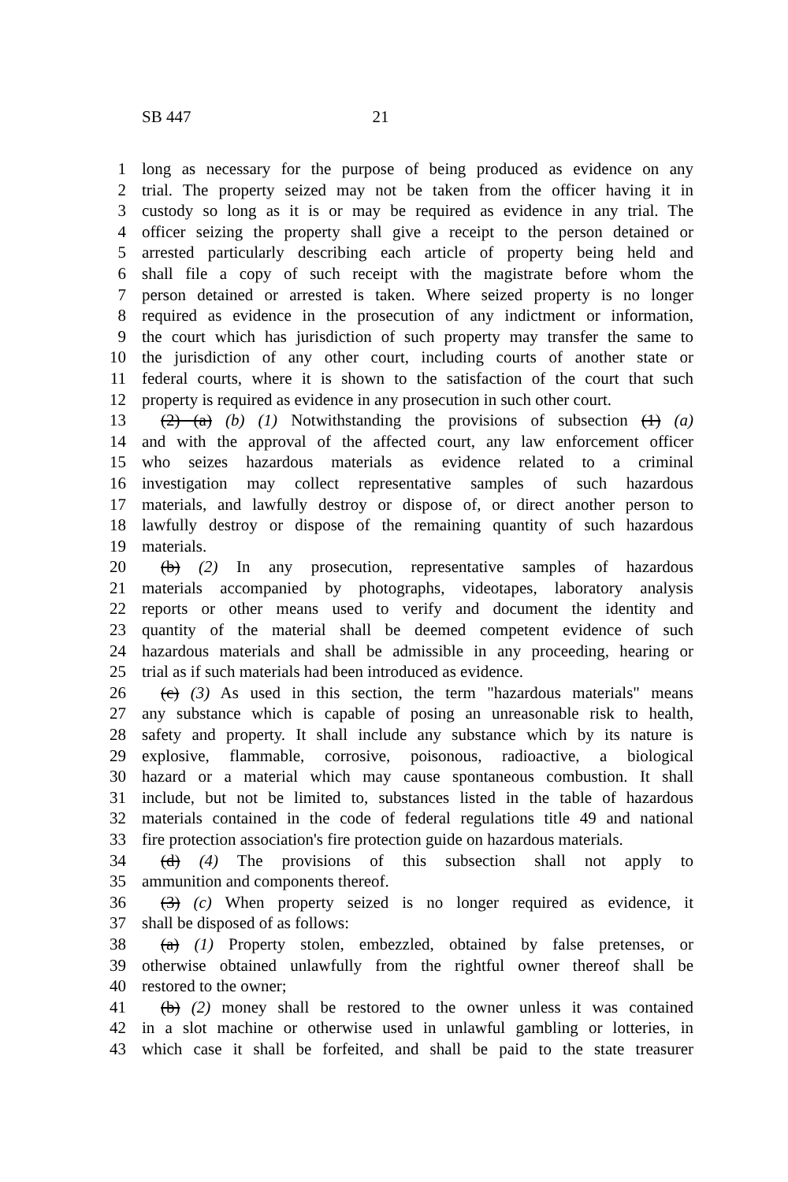SB 447 21
1 long as necessary for the purpose of being produced as evidence on any
2 trial. The property seized may not be taken from the officer having it in
3 custody so long as it is or may be required as evidence in any trial. The
4 officer seizing the property shall give a receipt to the person detained or
5 arrested particularly describing each article of property being held and
6 shall file a copy of such receipt with the magistrate before whom the
7 person detained or arrested is taken. Where seized property is no longer
8 required as evidence in the prosecution of any indictment or information,
9 the court which has jurisdiction of such property may transfer the same to
10 the jurisdiction of any other court, including courts of another state or
11 federal courts, where it is shown to the satisfaction of the court that such
12 property is required as evidence in any prosecution in such other court.
13 (2) (a) (b) (1) Notwithstanding the provisions of subsection (1) (a)
14 and with the approval of the affected court, any law enforcement officer
15 who seizes hazardous materials as evidence related to a criminal
16 investigation may collect representative samples of such hazardous
17 materials, and lawfully destroy or dispose of, or direct another person to
18 lawfully destroy or dispose of the remaining quantity of such hazardous
19 materials.
20 (b) (2) In any prosecution, representative samples of hazardous
21 materials accompanied by photographs, videotapes, laboratory analysis
22 reports or other means used to verify and document the identity and
23 quantity of the material shall be deemed competent evidence of such
24 hazardous materials and shall be admissible in any proceeding, hearing or
25 trial as if such materials had been introduced as evidence.
26 (c) (3) As used in this section, the term "hazardous materials" means
27 any substance which is capable of posing an unreasonable risk to health,
28 safety and property. It shall include any substance which by its nature is
29 explosive, flammable, corrosive, poisonous, radioactive, a biological
30 hazard or a material which may cause spontaneous combustion. It shall
31 include, but not be limited to, substances listed in the table of hazardous
32 materials contained in the code of federal regulations title 49 and national
33 fire protection association's fire protection guide on hazardous materials.
34 (d) (4) The provisions of this subsection shall not apply to
35 ammunition and components thereof.
36 (3) (c) When property seized is no longer required as evidence, it
37 shall be disposed of as follows:
38 (a) (1) Property stolen, embezzled, obtained by false pretenses, or
39 otherwise obtained unlawfully from the rightful owner thereof shall be
40 restored to the owner;
41 (b) (2) money shall be restored to the owner unless it was contained
42 in a slot machine or otherwise used in unlawful gambling or lotteries, in
43 which case it shall be forfeited, and shall be paid to the state treasurer